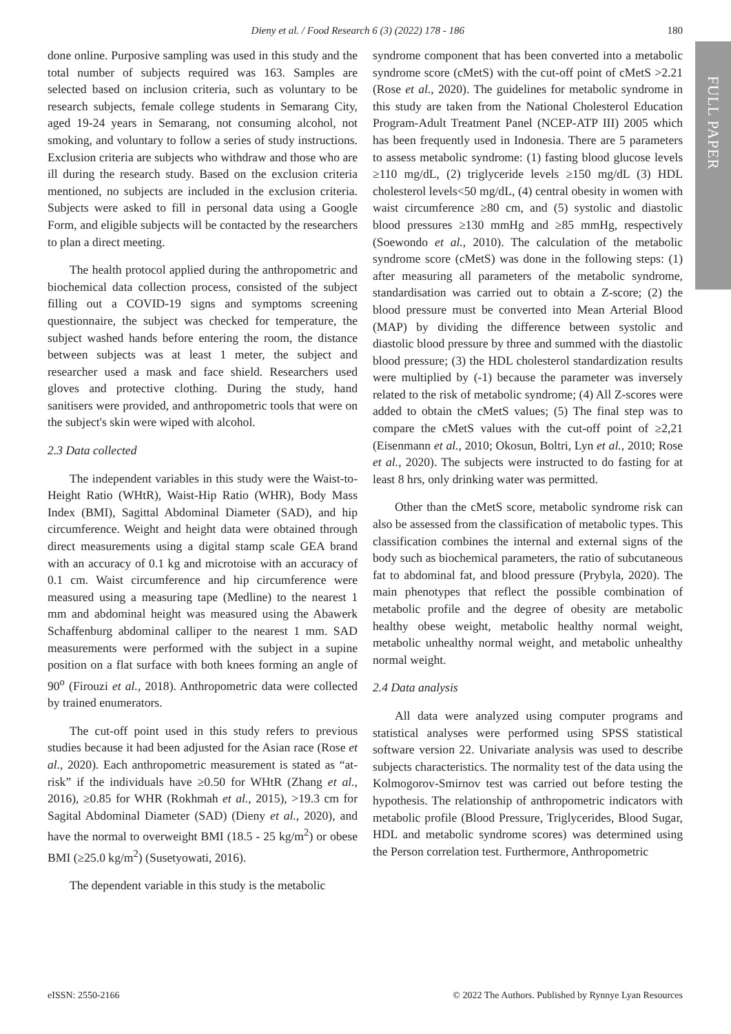Dieny et al. / Food Research 6 (3) (2022) 178 - 186
180
FULL PAPER
done online. Purposive sampling was used in this study and the total number of subjects required was 163. Samples are selected based on inclusion criteria, such as voluntary to be research subjects, female college students in Semarang City, aged 19-24 years in Semarang, not consuming alcohol, not smoking, and voluntary to follow a series of study instructions. Exclusion criteria are subjects who withdraw and those who are ill during the research study. Based on the exclusion criteria mentioned, no subjects are included in the exclusion criteria. Subjects were asked to fill in personal data using a Google Form, and eligible subjects will be contacted by the researchers to plan a direct meeting.
The health protocol applied during the anthropometric and biochemical data collection process, consisted of the subject filling out a COVID-19 signs and symptoms screening questionnaire, the subject was checked for temperature, the subject washed hands before entering the room, the distance between subjects was at least 1 meter, the subject and researcher used a mask and face shield. Researchers used gloves and protective clothing. During the study, hand sanitisers were provided, and anthropometric tools that were on the subject's skin were wiped with alcohol.
2.3 Data collected
The independent variables in this study were the Waist-to-Height Ratio (WHtR), Waist-Hip Ratio (WHR), Body Mass Index (BMI), Sagittal Abdominal Diameter (SAD), and hip circumference. Weight and height data were obtained through direct measurements using a digital stamp scale GEA brand with an accuracy of 0.1 kg and microtoise with an accuracy of 0.1 cm. Waist circumference and hip circumference were measured using a measuring tape (Medline) to the nearest 1 mm and abdominal height was measured using the Abawerk Schaffenburg abdominal calliper to the nearest 1 mm. SAD measurements were performed with the subject in a supine position on a flat surface with both knees forming an angle of 90<sup>o</sup> (Firouzi et al., 2018). Anthropometric data were collected by trained enumerators.
The cut-off point used in this study refers to previous studies because it had been adjusted for the Asian race (Rose et al., 2020). Each anthropometric measurement is stated as “at-risk” if the individuals have ≥0.50 for WHtR (Zhang et al., 2016), ≥0.85 for WHR (Rokhmah et al., 2015), >19.3 cm for Sagital Abdominal Diameter (SAD) (Dieny et al., 2020), and have the normal to overweight BMI (18.5 - 25 kg/m<sup>2</sup>) or obese BMI (≥25.0 kg/m<sup>2</sup>) (Susetyowati, 2016).
The dependent variable in this study is the metabolic
syndrome component that has been converted into a metabolic syndrome score (cMetS) with the cut-off point of cMetS >2.21 (Rose et al., 2020). The guidelines for metabolic syndrome in this study are taken from the National Cholesterol Education Program-Adult Treatment Panel (NCEP-ATP III) 2005 which has been frequently used in Indonesia. There are 5 parameters to assess metabolic syndrome: (1) fasting blood glucose levels ≥110 mg/dL, (2) triglyceride levels ≥150 mg/dL (3) HDL cholesterol levels<50 mg/dL, (4) central obesity in women with waist circumference ≥80 cm, and (5) systolic and diastolic blood pressures ≥130 mmHg and ≥85 mmHg, respectively (Soewondo et al., 2010). The calculation of the metabolic syndrome score (cMetS) was done in the following steps: (1) after measuring all parameters of the metabolic syndrome, standardisation was carried out to obtain a Z-score; (2) the blood pressure must be converted into Mean Arterial Blood (MAP) by dividing the difference between systolic and diastolic blood pressure by three and summed with the diastolic blood pressure; (3) the HDL cholesterol standardization results were multiplied by (-1) because the parameter was inversely related to the risk of metabolic syndrome; (4) All Z-scores were added to obtain the cMetS values; (5) The final step was to compare the cMetS values with the cut-off point of ≥2,21 (Eisenmann et al., 2010; Okosun, Boltri, Lyn et al., 2010; Rose et al., 2020). The subjects were instructed to do fasting for at least 8 hrs, only drinking water was permitted.
Other than the cMetS score, metabolic syndrome risk can also be assessed from the classification of metabolic types. This classification combines the internal and external signs of the body such as biochemical parameters, the ratio of subcutaneous fat to abdominal fat, and blood pressure (Prybyla, 2020). The main phenotypes that reflect the possible combination of metabolic profile and the degree of obesity are metabolic healthy obese weight, metabolic healthy normal weight, metabolic unhealthy normal weight, and metabolic unhealthy normal weight.
2.4 Data analysis
All data were analyzed using computer programs and statistical analyses were performed using SPSS statistical software version 22. Univariate analysis was used to describe subjects characteristics. The normality test of the data using the Kolmogorov-Smirnov test was carried out before testing the hypothesis. The relationship of anthropometric indicators with metabolic profile (Blood Pressure, Triglycerides, Blood Sugar, HDL and metabolic syndrome scores) was determined using the Person correlation test. Furthermore, Anthropometric
eISSN: 2550-2166 © 2022 The Authors. Published by Rynnye Lyan Resources